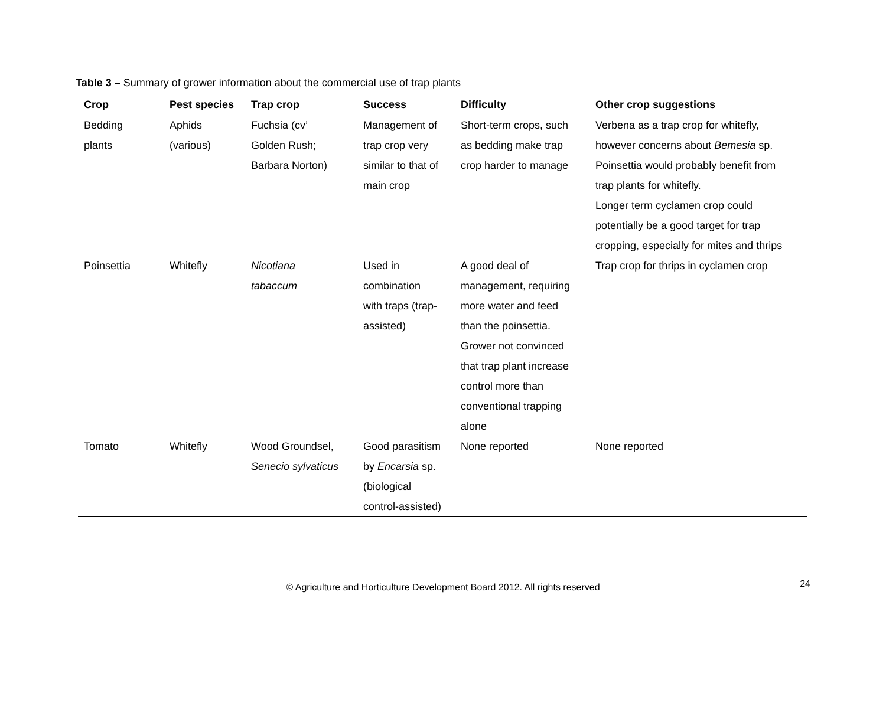Table 3 – Summary of grower information about the commercial use of trap plants
| Crop | Pest species | Trap crop | Success | Difficulty | Other crop suggestions |
| --- | --- | --- | --- | --- | --- |
| Bedding plants | Aphids (various) | Fuchsia (cv’ Golden Rush; Barbara Norton) | Management of trap crop very similar to that of main crop | Short-term crops, such as bedding make trap crop harder to manage | Verbena as a trap crop for whitefly, however concerns about Bemesia sp. Poinsettia would probably benefit from trap plants for whitefly. Longer term cyclamen crop could potentially be a good target for trap cropping, especially for mites and thrips |
| Poinsettia | Whitefly | Nicotiana tabaccum | Used in combination with traps (trap- assisted) | A good deal of management, requiring more water and feed than the poinsettia. Grower not convinced that trap plant increase control more than conventional trapping alone | Trap crop for thrips in cyclamen crop |
| Tomato | Whitefly | Wood Groundsel, Senecio sylvaticus | Good parasitism by Encarsia sp. (biological control-assisted) | None reported | None reported |
© Agriculture and Horticulture Development Board 2012. All rights reserved 24